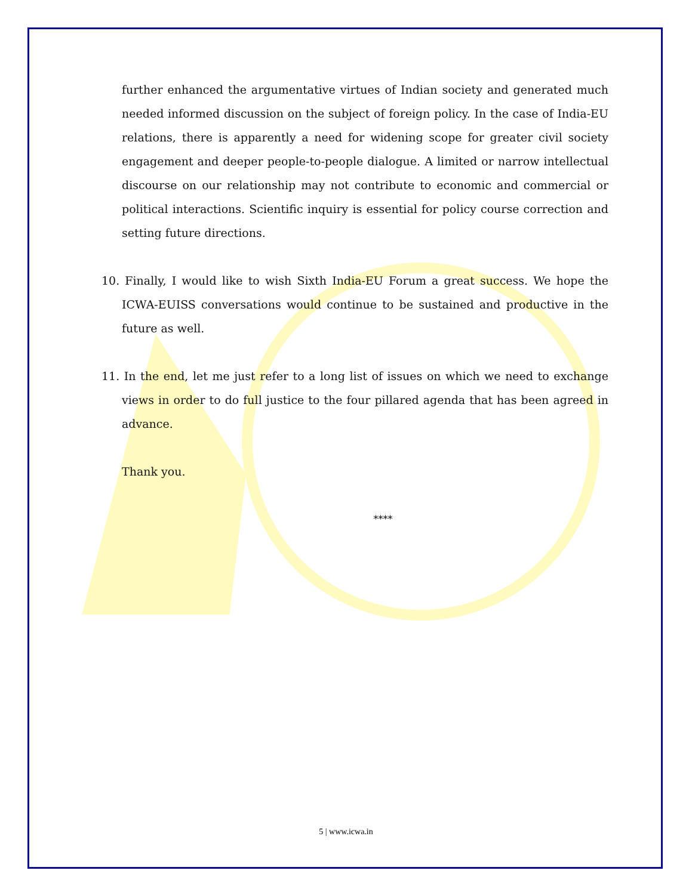further enhanced the argumentative virtues of Indian society and generated much needed informed discussion on the subject of foreign policy. In the case of India-EU relations, there is apparently a need for widening scope for greater civil society engagement and deeper people-to-people dialogue. A limited or narrow intellectual discourse on our relationship may not contribute to economic and commercial or political interactions. Scientific inquiry is essential for policy course correction and setting future directions.
10. Finally, I would like to wish Sixth India-EU Forum a great success. We hope the ICWA-EUISS conversations would continue to be sustained and productive in the future as well.
11. In the end, let me just refer to a long list of issues on which we need to exchange views in order to do full justice to the four pillared agenda that has been agreed in advance.
Thank you.
****
5 | www.icwa.in